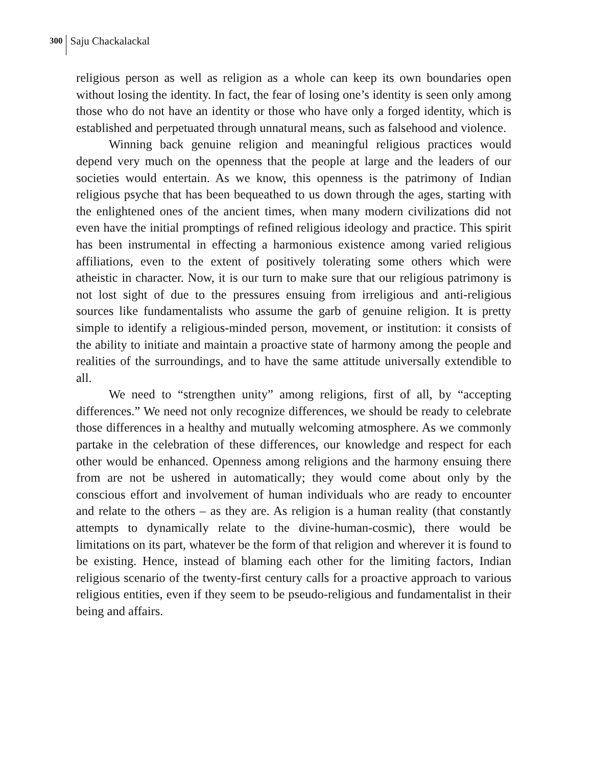300 Saju Chackalackal
religious person as well as religion as a whole can keep its own boundaries open without losing the identity. In fact, the fear of losing one’s identity is seen only among those who do not have an identity or those who have only a forged identity, which is established and perpetuated through unnatural means, such as falsehood and violence.
Winning back genuine religion and meaningful religious practices would depend very much on the openness that the people at large and the leaders of our societies would entertain. As we know, this openness is the patrimony of Indian religious psyche that has been bequeathed to us down through the ages, starting with the enlightened ones of the ancient times, when many modern civilizations did not even have the initial promptings of refined religious ideology and practice. This spirit has been instrumental in effecting a harmonious existence among varied religious affiliations, even to the extent of positively tolerating some others which were atheistic in character. Now, it is our turn to make sure that our religious patrimony is not lost sight of due to the pressures ensuing from irreligious and anti-religious sources like fundamentalists who assume the garb of genuine religion. It is pretty simple to identify a religious-minded person, movement, or institution: it consists of the ability to initiate and maintain a proactive state of harmony among the people and realities of the surroundings, and to have the same attitude universally extendible to all.
We need to “strengthen unity” among religions, first of all, by “accepting differences.” We need not only recognize differences, we should be ready to celebrate those differences in a healthy and mutually welcoming atmosphere. As we commonly partake in the celebration of these differences, our knowledge and respect for each other would be enhanced. Openness among religions and the harmony ensuing there from are not be ushered in automatically; they would come about only by the conscious effort and involvement of human individuals who are ready to encounter and relate to the others – as they are. As religion is a human reality (that constantly attempts to dynamically relate to the divine-human-cosmic), there would be limitations on its part, whatever be the form of that religion and wherever it is found to be existing. Hence, instead of blaming each other for the limiting factors, Indian religious scenario of the twenty-first century calls for a proactive approach to various religious entities, even if they seem to be pseudo-religious and fundamentalist in their being and affairs.